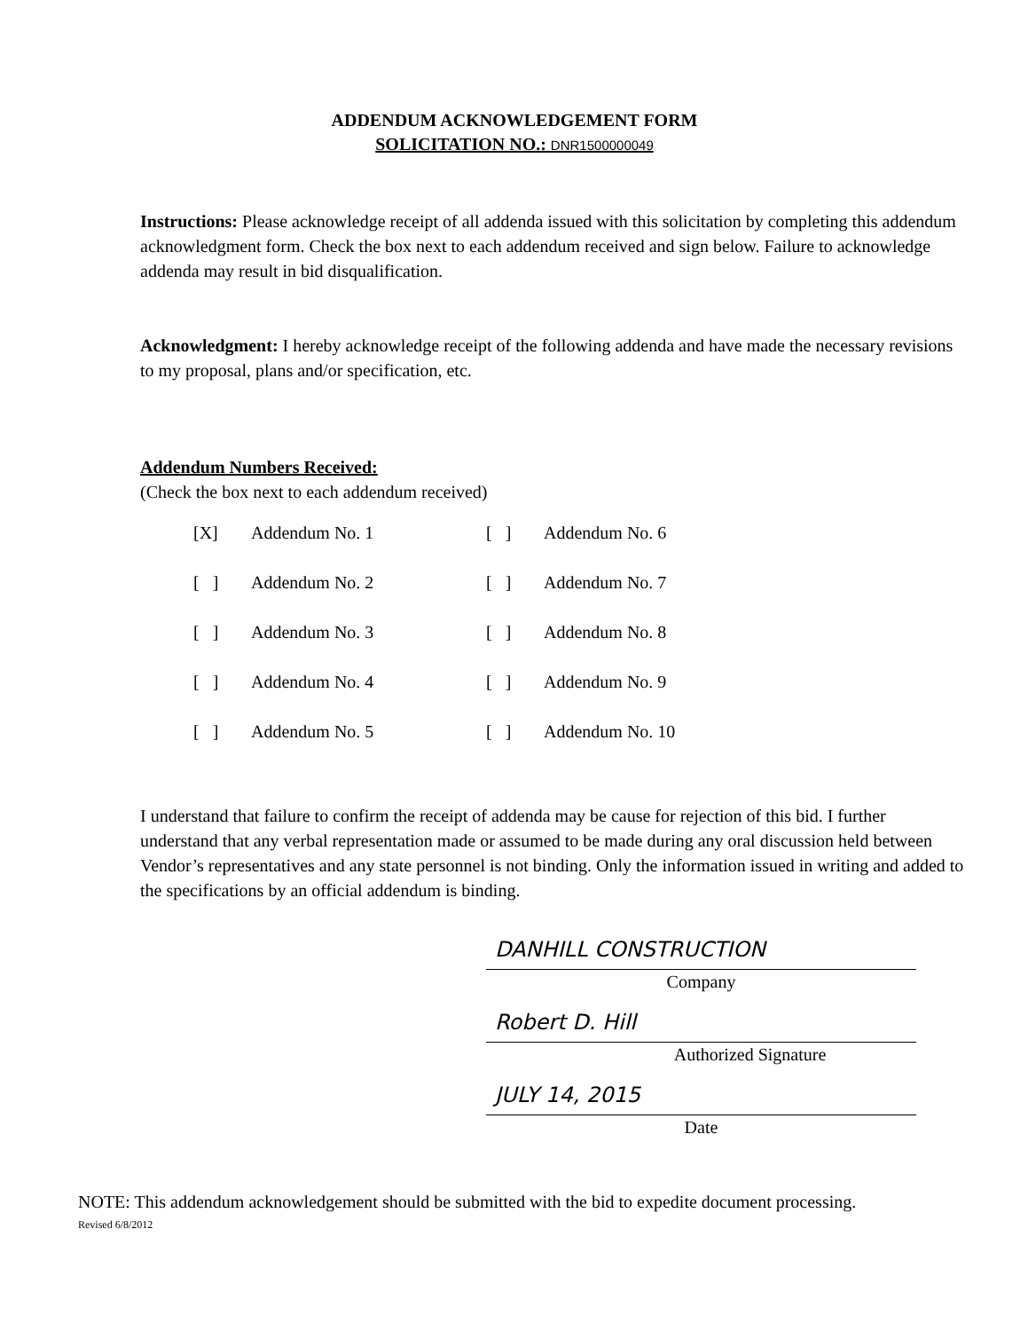ADDENDUM ACKNOWLEDGEMENT FORM
SOLICITATION NO.: DNR1500000049
Instructions: Please acknowledge receipt of all addenda issued with this solicitation by completing this addendum acknowledgment form. Check the box next to each addendum received and sign below. Failure to acknowledge addenda may result in bid disqualification.
Acknowledgment: I hereby acknowledge receipt of the following addenda and have made the necessary revisions to my proposal, plans and/or specification, etc.
Addendum Numbers Received:
(Check the box next to each addendum received)
| [X] | Addendum No. 1 | [ ] | Addendum No. 6 |
| [ ] | Addendum No. 2 | [ ] | Addendum No. 7 |
| [ ] | Addendum No. 3 | [ ] | Addendum No. 8 |
| [ ] | Addendum No. 4 | [ ] | Addendum No. 9 |
| [ ] | Addendum No. 5 | [ ] | Addendum No. 10 |
I understand that failure to confirm the receipt of addenda may be cause for rejection of this bid. I further understand that any verbal representation made or assumed to be made during any oral discussion held between Vendor’s representatives and any state personnel is not binding. Only the information issued in writing and added to the specifications by an official addendum is binding.
DANHILL CONSTRUCTION
Company
Robert D. Hill
Authorized Signature
JULY 14, 2015
Date
NOTE: This addendum acknowledgement should be submitted with the bid to expedite document processing.
Revised 6/8/2012